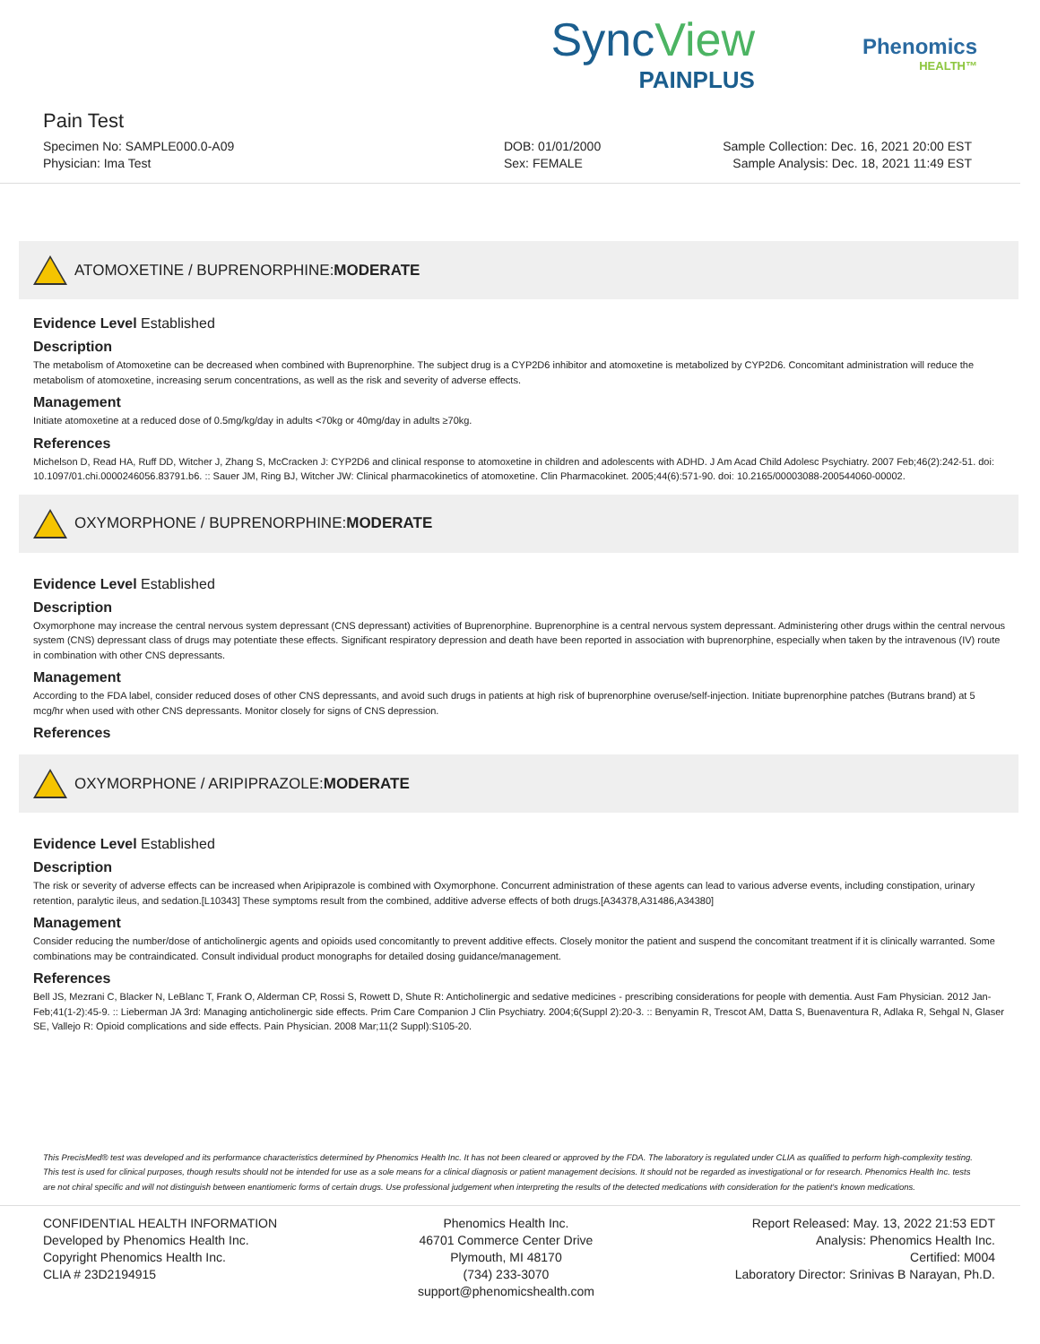SyncView
PAINPLUS
Phenomics
HEALTH™
Pain Test
Specimen No: SAMPLE000.0-A09
Physician: Ima Test
DOB: 01/01/2000
Sex: FEMALE
Sample Collection: Dec. 16, 2021 20:00 EST
Sample Analysis: Dec. 18, 2021 11:49 EST
ATOMOXETINE / BUPRENORPHINE: MODERATE
Evidence Level Established
Description
The metabolism of Atomoxetine can be decreased when combined with Buprenorphine. The subject drug is a CYP2D6 inhibitor and atomoxetine is metabolized by CYP2D6. Concomitant administration will reduce the metabolism of atomoxetine, increasing serum concentrations, as well as the risk and severity of adverse effects.
Management
Initiate atomoxetine at a reduced dose of 0.5mg/kg/day in adults <70kg or 40mg/day in adults ≥70kg.
References
Michelson D, Read HA, Ruff DD, Witcher J, Zhang S, McCracken J: CYP2D6 and clinical response to atomoxetine in children and adolescents with ADHD. J Am Acad Child Adolesc Psychiatry. 2007 Feb;46(2):242-51. doi: 10.1097/01.chi.0000246056.83791.b6. :: Sauer JM, Ring BJ, Witcher JW: Clinical pharmacokinetics of atomoxetine. Clin Pharmacokinet. 2005;44(6):571-90. doi: 10.2165/00003088-200544060-00002.
OXYMORPHONE / BUPRENORPHINE: MODERATE
Evidence Level Established
Description
Oxymorphone may increase the central nervous system depressant (CNS depressant) activities of Buprenorphine. Buprenorphine is a central nervous system depressant. Administering other drugs within the central nervous system (CNS) depressant class of drugs may potentiate these effects. Significant respiratory depression and death have been reported in association with buprenorphine, especially when taken by the intravenous (IV) route in combination with other CNS depressants.
Management
According to the FDA label, consider reduced doses of other CNS depressants, and avoid such drugs in patients at high risk of buprenorphine overuse/self-injection. Initiate buprenorphine patches (Butrans brand) at 5 mcg/hr when used with other CNS depressants. Monitor closely for signs of CNS depression.
References
OXYMORPHONE / ARIPIPRAZOLE: MODERATE
Evidence Level Established
Description
The risk or severity of adverse effects can be increased when Aripiprazole is combined with Oxymorphone. Concurrent administration of these agents can lead to various adverse events, including constipation, urinary retention, paralytic ileus, and sedation.[L10343] These symptoms result from the combined, additive adverse effects of both drugs.[A34378,A31486,A34380]
Management
Consider reducing the number/dose of anticholinergic agents and opioids used concomitantly to prevent additive effects. Closely monitor the patient and suspend the concomitant treatment if it is clinically warranted. Some combinations may be contraindicated. Consult individual product monographs for detailed dosing guidance/management.
References
Bell JS, Mezrani C, Blacker N, LeBlanc T, Frank O, Alderman CP, Rossi S, Rowett D, Shute R: Anticholinergic and sedative medicines - prescribing considerations for people with dementia. Aust Fam Physician. 2012 Jan-Feb;41(1-2):45-9. :: Lieberman JA 3rd: Managing anticholinergic side effects. Prim Care Companion J Clin Psychiatry. 2004;6(Suppl 2):20-3. :: Benyamin R, Trescot AM, Datta S, Buenaventura R, Adlaka R, Sehgal N, Glaser SE, Vallejo R: Opioid complications and side effects. Pain Physician. 2008 Mar;11(2 Suppl):S105-20.
This PrecisMed® test was developed and its performance characteristics determined by Phenomics Health Inc. It has not been cleared or approved by the FDA. The laboratory is regulated under CLIA as qualified to perform high-complexity testing. This test is used for clinical purposes, though results should not be intended for use as a sole means for a clinical diagnosis or patient management decisions. It should not be regarded as investigational or for research. Phenomics Health Inc. tests are not chiral specific and will not distinguish between enantiomeric forms of certain drugs. Use professional judgement when interpreting the results of the detected medications with consideration for the patient's known medications.
CONFIDENTIAL HEALTH INFORMATION
Developed by Phenomics Health Inc.
Copyright Phenomics Health Inc.
CLIA # 23D2194915
Phenomics Health Inc.
46701 Commerce Center Drive
Plymouth, MI 48170
(734) 233-3070
support@phenomicshealth.com
Report Released: May. 13, 2022 21:53 EDT
Analysis: Phenomics Health Inc.
Certified: M004
Laboratory Director: Srinivas B Narayan, Ph.D.